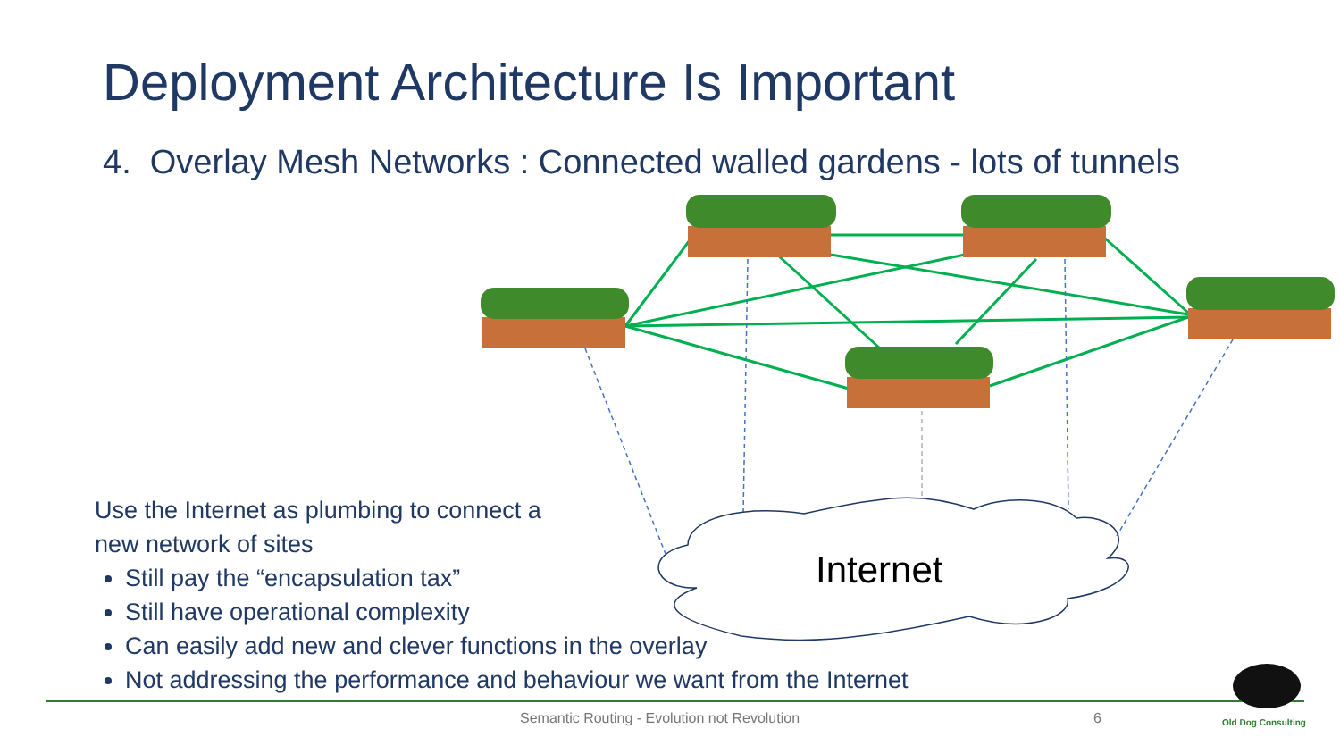Internet
Old Dog Consulting
Deployment Architecture Is Important
4. Overlay Mesh Networks : Connected walled gardens - lots of tunnels
Use the Internet as plumbing to connect a
new network of sites
Still pay the “encapsulation tax”
Still have operational complexity
Can easily add new and clever functions in the overlay
Not addressing the performance and behaviour we want from the Internet
Semantic Routing - Evolution not Revolution 6